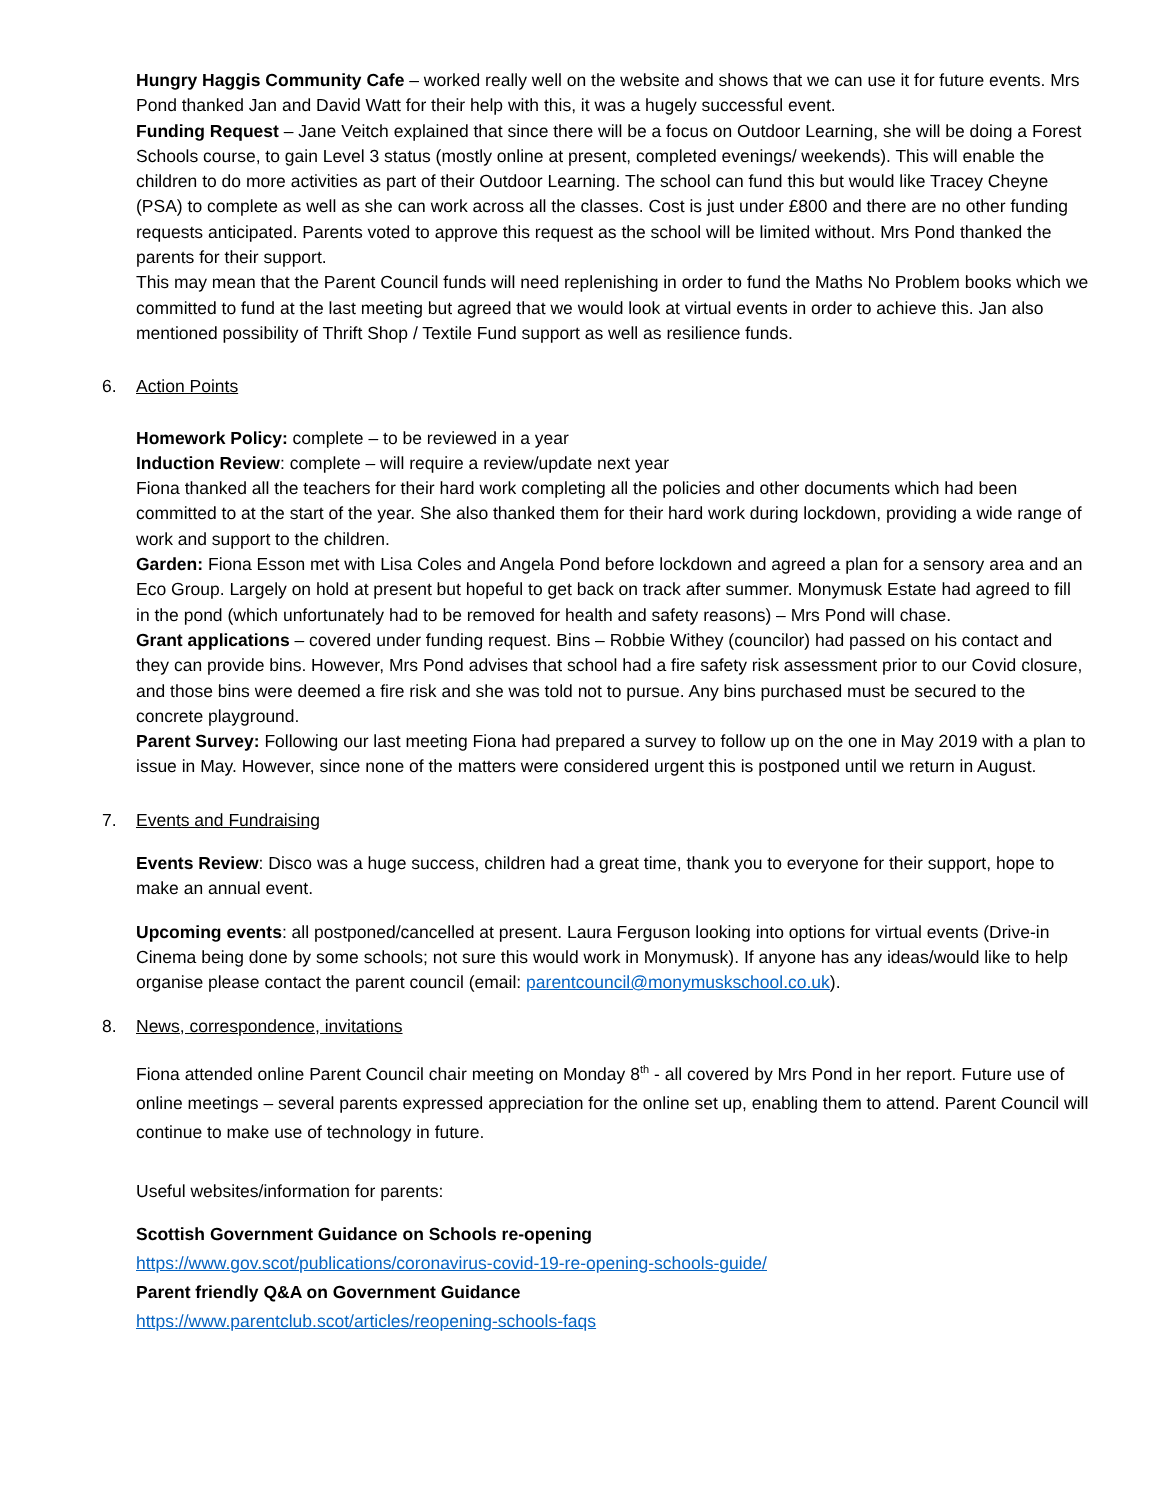Hungry Haggis Community Cafe – worked really well on the website and shows that we can use it for future events. Mrs Pond thanked Jan and David Watt for their help with this, it was a hugely successful event.
Funding Request – Jane Veitch explained that since there will be a focus on Outdoor Learning, she will be doing a Forest Schools course, to gain Level 3 status (mostly online at present, completed evenings/ weekends). This will enable the children to do more activities as part of their Outdoor Learning. The school can fund this but would like Tracey Cheyne (PSA) to complete as well as she can work across all the classes. Cost is just under £800 and there are no other funding requests anticipated. Parents voted to approve this request as the school will be limited without. Mrs Pond thanked the parents for their support.
This may mean that the Parent Council funds will need replenishing in order to fund the Maths No Problem books which we committed to fund at the last meeting but agreed that we would look at virtual events in order to achieve this. Jan also mentioned possibility of Thrift Shop / Textile Fund support as well as resilience funds.
6. Action Points
Homework Policy: complete – to be reviewed in a year
Induction Review: complete – will require a review/update next year
Fiona thanked all the teachers for their hard work completing all the policies and other documents which had been committed to at the start of the year. She also thanked them for their hard work during lockdown, providing a wide range of work and support to the children.
Garden: Fiona Esson met with Lisa Coles and Angela Pond before lockdown and agreed a plan for a sensory area and an Eco Group. Largely on hold at present but hopeful to get back on track after summer. Monymusk Estate had agreed to fill in the pond (which unfortunately had to be removed for health and safety reasons) – Mrs Pond will chase.
Grant applications – covered under funding request. Bins – Robbie Withey (councilor) had passed on his contact and they can provide bins. However, Mrs Pond advises that school had a fire safety risk assessment prior to our Covid closure, and those bins were deemed a fire risk and she was told not to pursue. Any bins purchased must be secured to the concrete playground.
Parent Survey: Following our last meeting Fiona had prepared a survey to follow up on the one in May 2019 with a plan to issue in May. However, since none of the matters were considered urgent this is postponed until we return in August.
7. Events and Fundraising
Events Review: Disco was a huge success, children had a great time, thank you to everyone for their support, hope to make an annual event.
Upcoming events: all postponed/cancelled at present. Laura Ferguson looking into options for virtual events (Drive-in Cinema being done by some schools; not sure this would work in Monymusk). If anyone has any ideas/would like to help organise please contact the parent council (email: parentcouncil@monymuskschool.co.uk).
8. News, correspondence, invitations
Fiona attended online Parent Council chair meeting on Monday 8<sup>th</sup> - all covered by Mrs Pond in her report. Future use of online meetings – several parents expressed appreciation for the online set up, enabling them to attend. Parent Council will continue to make use of technology in future.
Useful websites/information for parents:
Scottish Government Guidance on Schools re-opening
https://www.gov.scot/publications/coronavirus-covid-19-re-opening-schools-guide/
Parent friendly Q&A on Government Guidance
https://www.parentclub.scot/articles/reopening-schools-faqs